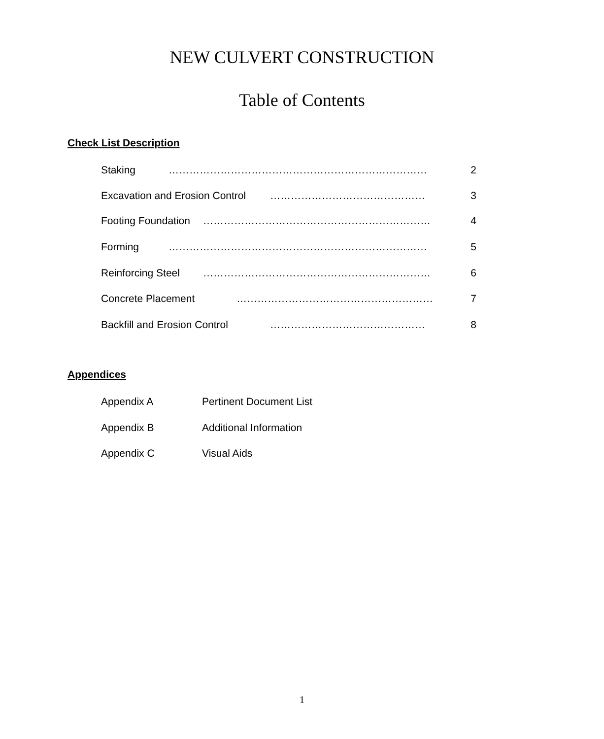NEW CULVERT CONSTRUCTION
Table of Contents
Check List Description
Staking ………………………………………………………………… 2
Excavation and Erosion Control ……………………………………… 3
Footing Foundation ………………………………………………………… 4
Forming ………………………………………………………………… 5
Reinforcing Steel ………………………………………………………… 6
Concrete Placement ………………………………………………… 7
Backfill and Erosion Control ……………………………………… 8
Appendices
Appendix A Pertinent Document List
Appendix B Additional Information
Appendix C Visual Aids
1